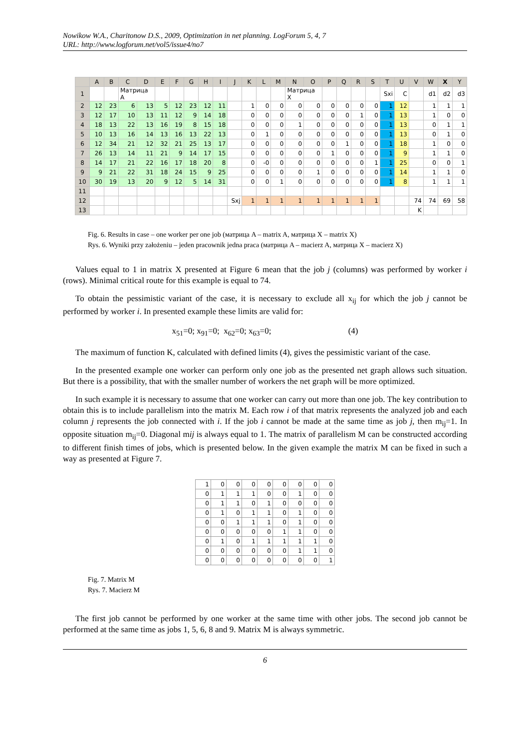Nowikow W.A., Charitonow D.S., 2009, Optimization in net planning. LogForum 5, 4, 7
URL: http://www.logforum.net/vol5/issue4/no7
| | A | B | C | D | E | F | G | H | I | J | K | L | M | N | O | P | Q | R | S | T | U | V | W | X | Y |
| --- | --- | --- | --- | --- | --- | --- | --- | --- | --- | --- | --- | --- | --- | --- | --- | --- | --- | --- | --- | --- | --- | --- | --- | --- | --- |
| 1 | | | Матрица A | | | | | | | | | | | Матрица X | | | | | | Sxi | C | | d1 | d2 | d3 |
| 2 | 12 | 23 | 6 | 13 | 5 | 12 | 23 | 12 | 11 | | 1 | 0 | 0 | 0 | 0 | 0 | 0 | 0 | 0 | 1 | 12 | | 1 | 1 | 1 |
| 3 | 12 | 17 | 10 | 13 | 11 | 12 | 9 | 14 | 18 | | 0 | 0 | 0 | 0 | 0 | 0 | 0 | 1 | 0 | 1 | 13 | | 1 | 0 | 0 |
| 4 | 18 | 13 | 22 | 13 | 16 | 19 | 8 | 15 | 18 | | 0 | 0 | 0 | 1 | 0 | 0 | 0 | 0 | 0 | 1 | 13 | | 0 | 1 | 1 |
| 5 | 10 | 13 | 16 | 14 | 13 | 16 | 13 | 22 | 13 | | 0 | 1 | 0 | 0 | 0 | 0 | 0 | 0 | 0 | 1 | 13 | | 0 | 1 | 0 |
| 6 | 12 | 34 | 21 | 12 | 32 | 21 | 25 | 13 | 17 | | 0 | 0 | 0 | 0 | 0 | 0 | 1 | 0 | 0 | 1 | 18 | | 1 | 0 | 0 |
| 7 | 26 | 13 | 14 | 11 | 21 | 9 | 14 | 17 | 15 | | 0 | 0 | 0 | 0 | 0 | 1 | 0 | 0 | 0 | 1 | 9 | | 1 | 1 | 0 |
| 8 | 14 | 17 | 21 | 22 | 16 | 17 | 18 | 20 | 8 | | 0 | -0 | 0 | 0 | 0 | 0 | 0 | 0 | 1 | 1 | 25 | | 0 | 0 | 1 |
| 9 | 9 | 21 | 22 | 31 | 18 | 24 | 15 | 9 | 25 | | 0 | 0 | 0 | 0 | 1 | 0 | 0 | 0 | 0 | 1 | 14 | | 1 | 1 | 0 |
| 10 | 30 | 19 | 13 | 20 | 9 | 12 | 5 | 14 | 31 | | 0 | 0 | 1 | 0 | 0 | 0 | 0 | 0 | 0 | 1 | 8 | | 1 | 1 | 1 |
| 11 | | | | | | | | | | | | | | | | | | | | | | | | | |
| 12 | | | | | | | | | | Sxj | 1 | 1 | 1 | 1 | 1 | 1 | 1 | 1 | 1 | | | 74 | 74 | 69 | 58 |
| 13 | | | | | | | | | | | | | | | | | | | | | | K | | | |
Fig. 6. Results in case – one worker per one job (матрица A – matrix A, матрица X – matrix X)
Rys. 6. Wyniki przy założeniu – jeden pracownik jedna praca (матрица A – macierz A, матрица X – macierz X)
Values equal to 1 in matrix X presented at Figure 6 mean that the job j (columns) was performed by worker i (rows). Minimal critical route for this example is equal to 74.
To obtain the pessimistic variant of the case, it is necessary to exclude all x<sub>ij</sub> for which the job j cannot be performed by worker i. In presented example these limits are valid for:
x<sub>51</sub>=0; x<sub>91</sub>=0; x<sub>62</sub>=0; x<sub>63</sub>=0; (4)
The maximum of function K, calculated with defined limits (4), gives the pessimistic variant of the case.
In the presented example one worker can perform only one job as the presented net graph allows such situation. But there is a possibility, that with the smaller number of workers the net graph will be more optimized.
In such example it is necessary to assume that one worker can carry out more than one job. The key contribution to obtain this is to include parallelism into the matrix M. Each row i of that matrix represents the analyzed job and each column j represents the job connected with i. If the job i cannot be made at the same time as job j, then m<sub>ij</sub>=1. In opposite situation m<sub>ij</sub>=0. Diagonal mij is always equal to 1. The matrix of parallelism M can be constructed according to different finish times of jobs, which is presented below. In the given example the matrix M can be fixed in such a way as presented at Figure 7.
| 1 | 0 | 0 | 0 | 0 | 0 | 0 | 0 | 0 |
| 0 | 1 | 1 | 1 | 0 | 0 | 1 | 0 | 0 |
| 0 | 1 | 1 | 0 | 1 | 0 | 0 | 0 | 0 |
| 0 | 1 | 0 | 1 | 1 | 0 | 1 | 0 | 0 |
| 0 | 0 | 1 | 1 | 1 | 0 | 1 | 0 | 0 |
| 0 | 0 | 0 | 0 | 0 | 1 | 1 | 0 | 0 |
| 0 | 1 | 0 | 1 | 1 | 1 | 1 | 1 | 0 |
| 0 | 0 | 0 | 0 | 0 | 0 | 1 | 1 | 0 |
| 0 | 0 | 0 | 0 | 0 | 0 | 0 | 0 | 1 |
Fig. 7. Matrix M
Rys. 7. Macierz M
The first job cannot be performed by one worker at the same time with other jobs. The second job cannot be performed at the same time as jobs 1, 5, 6, 8 and 9. Matrix M is always symmetric.
6